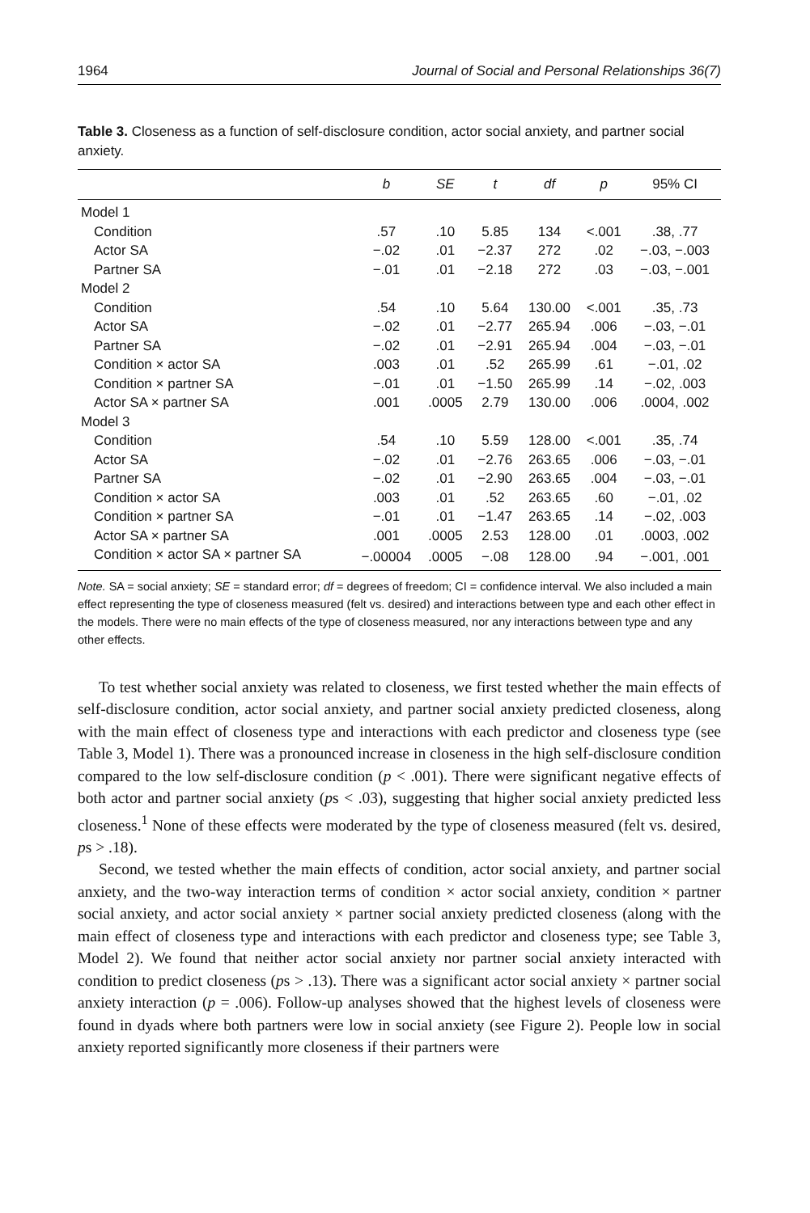1964 Journal of Social and Personal Relationships 36(7)
Table 3. Closeness as a function of self-disclosure condition, actor social anxiety, and partner social anxiety.
| | b | SE | t | df | p | 95% CI |
| --- | --- | --- | --- | --- | --- | --- |
| Model 1 | | | | | | |
| Condition | .57 | .10 | 5.85 | 134 | <.001 | .38, .77 |
| Actor SA | −.02 | .01 | −2.37 | 272 | .02 | −.03, −.003 |
| Partner SA | −.01 | .01 | −2.18 | 272 | .03 | −.03, −.001 |
| Model 2 | | | | | | |
| Condition | .54 | .10 | 5.64 | 130.00 | <.001 | .35, .73 |
| Actor SA | −.02 | .01 | −2.77 | 265.94 | .006 | −.03, −.01 |
| Partner SA | −.02 | .01 | −2.91 | 265.94 | .004 | −.03, −.01 |
| Condition × actor SA | .003 | .01 | .52 | 265.99 | .61 | −.01, .02 |
| Condition × partner SA | −.01 | .01 | −1.50 | 265.99 | .14 | −.02, .003 |
| Actor SA × partner SA | .001 | .0005 | 2.79 | 130.00 | .006 | .0004, .002 |
| Model 3 | | | | | | |
| Condition | .54 | .10 | 5.59 | 128.00 | <.001 | .35, .74 |
| Actor SA | −.02 | .01 | −2.76 | 263.65 | .006 | −.03, −.01 |
| Partner SA | −.02 | .01 | −2.90 | 263.65 | .004 | −.03, −.01 |
| Condition × actor SA | .003 | .01 | .52 | 263.65 | .60 | −.01, .02 |
| Condition × partner SA | −.01 | .01 | −1.47 | 263.65 | .14 | −.02, .003 |
| Actor SA × partner SA | .001 | .0005 | 2.53 | 128.00 | .01 | .0003, .002 |
| Condition × actor SA × partner SA | −.00004 | .0005 | −.08 | 128.00 | .94 | −.001, .001 |
Note. SA = social anxiety; SE = standard error; df = degrees of freedom; CI = confidence interval. We also included a main effect representing the type of closeness measured (felt vs. desired) and interactions between type and each other effect in the models. There were no main effects of the type of closeness measured, nor any interactions between type and any other effects.
To test whether social anxiety was related to closeness, we first tested whether the main effects of self-disclosure condition, actor social anxiety, and partner social anxiety predicted closeness, along with the main effect of closeness type and interactions with each predictor and closeness type (see Table 3, Model 1). There was a pronounced increase in closeness in the high self-disclosure condition compared to the low self-disclosure condition (p < .001). There were significant negative effects of both actor and partner social anxiety (ps < .03), suggesting that higher social anxiety predicted less closeness.<sup>1</sup> None of these effects were moderated by the type of closeness measured (felt vs. desired, ps > .18).
Second, we tested whether the main effects of condition, actor social anxiety, and partner social anxiety, and the two-way interaction terms of condition × actor social anxiety, condition × partner social anxiety, and actor social anxiety × partner social anxiety predicted closeness (along with the main effect of closeness type and interactions with each predictor and closeness type; see Table 3, Model 2). We found that neither actor social anxiety nor partner social anxiety interacted with condition to predict closeness (ps > .13). There was a significant actor social anxiety × partner social anxiety interaction (p = .006). Follow-up analyses showed that the highest levels of closeness were found in dyads where both partners were low in social anxiety (see Figure 2). People low in social anxiety reported significantly more closeness if their partners were